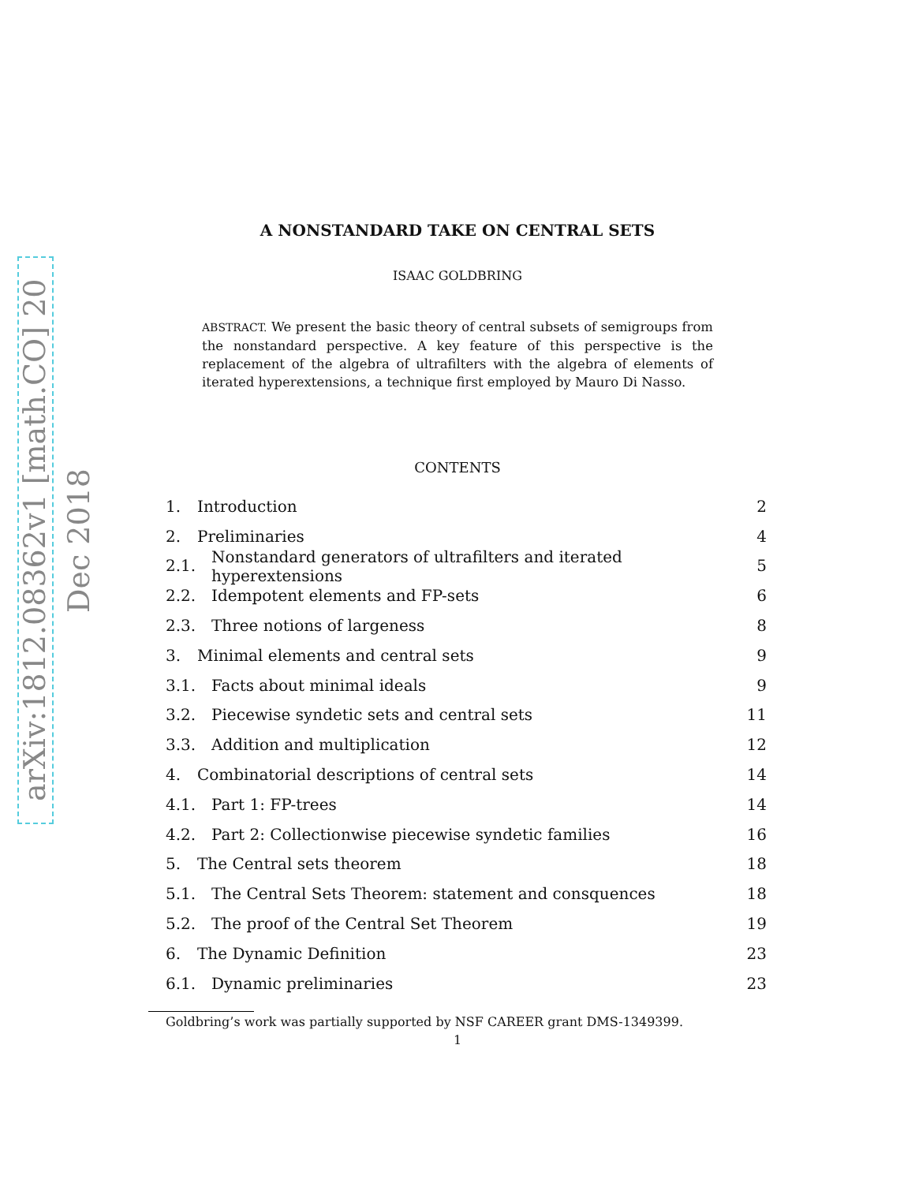arXiv:1812.08362v1 [math.CO] 20 Dec 2018
A NONSTANDARD TAKE ON CENTRAL SETS
ISAAC GOLDBRING
ABSTRACT. We present the basic theory of central subsets of semigroups from the nonstandard perspective. A key feature of this perspective is the replacement of the algebra of ultrafilters with the algebra of elements of iterated hyperextensions, a technique first employed by Mauro Di Nasso.
CONTENTS
1. Introduction 2
2. Preliminaries 4
2.1. Nonstandard generators of ultrafilters and iterated hyperextensions 5
2.2. Idempotent elements and FP-sets 6
2.3. Three notions of largeness 8
3. Minimal elements and central sets 9
3.1. Facts about minimal ideals 9
3.2. Piecewise syndetic sets and central sets 11
3.3. Addition and multiplication 12
4. Combinatorial descriptions of central sets 14
4.1. Part 1: FP-trees 14
4.2. Part 2: Collectionwise piecewise syndetic families 16
5. The Central sets theorem 18
5.1. The Central Sets Theorem: statement and consquences 18
5.2. The proof of the Central Set Theorem 19
6. The Dynamic Definition 23
6.1. Dynamic preliminaries 23
Goldbring’s work was partially supported by NSF CAREER grant DMS-1349399.
1